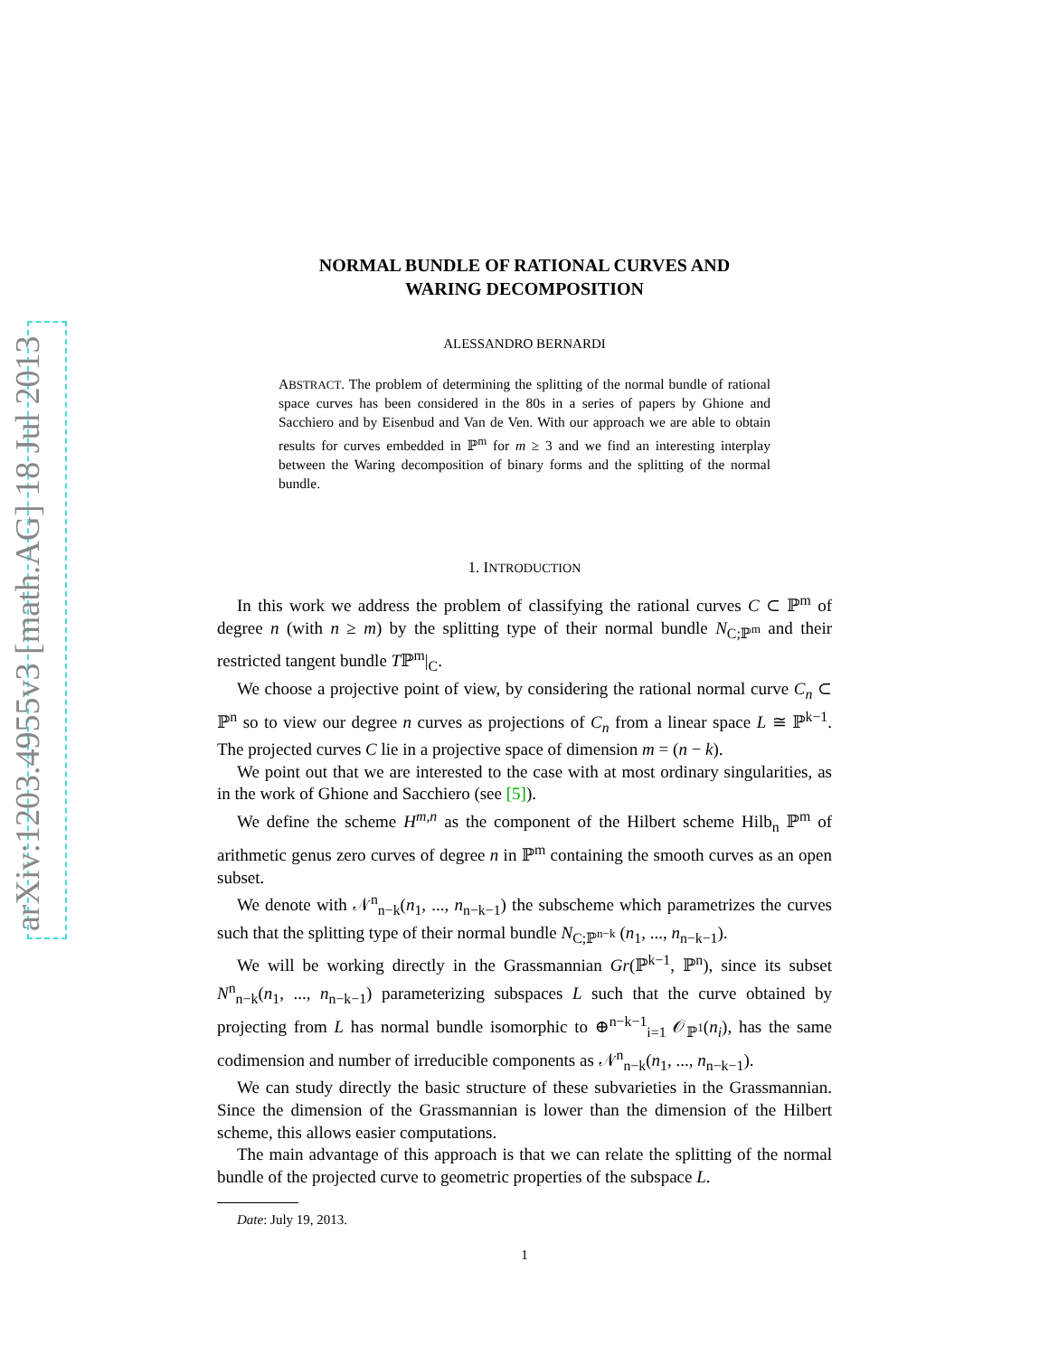arXiv:1203.4955v3 [math.AG] 18 Jul 2013
NORMAL BUNDLE OF RATIONAL CURVES AND
WARING DECOMPOSITION
ALESSANDRO BERNARDI
ABSTRACT. The problem of determining the splitting of the normal bundle of rational space curves has been considered in the 80s in a series of papers by Ghione and Sacchiero and by Eisenbud and Van de Ven. With our approach we are able to obtain results for curves embedded in ℙ<sup>m</sup> for m ≥ 3 and we find an interesting interplay between the Waring decomposition of binary forms and the splitting of the normal bundle.
1. INTRODUCTION
In this work we address the problem of classifying the rational curves C ⊂ ℙ<sup>m</sup> of degree n (with n ≥ m) by the splitting type of their normal bundle N<sub>C;ℙ<sup>m</sup></sub> and their restricted tangent bundle Tℙ<sup>m</sup>|<sub>C</sub>.
We choose a projective point of view, by considering the rational normal curve C<sub>n</sub> ⊂ ℙ<sup>n</sup> so to view our degree n curves as projections of C<sub>n</sub> from a linear space L ≅ ℙ<sup>k−1</sup>. The projected curves C lie in a projective space of dimension m = (n − k).
We point out that we are interested to the case with at most ordinary singularities, as in the work of Ghione and Sacchiero (see [5]).
We define the scheme H<sup>m,n</sup> as the component of the Hilbert scheme Hilb<sub>n</sub> ℙ<sup>m</sup> of arithmetic genus zero curves of degree n in ℙ<sup>m</sup> containing the smooth curves as an open subset.
We denote with 𝒩<sup>n</sup><sub>n−k</sub>(n<sub>1</sub>, ..., n<sub>n−k−1</sub>) the subscheme which parametrizes the curves such that the splitting type of their normal bundle N<sub>C;ℙ<sup>n−k</sup></sub> (n<sub>1</sub>, ..., n<sub>n−k−1</sub>).
We will be working directly in the Grassmannian Gr(ℙ<sup>k−1</sup>, ℙ<sup>n</sup>), since its subset N<sup>n</sup><sub>n−k</sub>(n<sub>1</sub>, ..., n<sub>n−k−1</sub>) parameterizing subspaces L such that the curve obtained by projecting from L has normal bundle isomorphic to ⊕<sup>n−k−1</sup><sub>i=1</sub> 𝒪<sub>ℙ<sup>1</sup></sub>(n<sub>i</sub>), has the same codimension and number of irreducible components as 𝒩<sup>n</sup><sub>n−k</sub>(n<sub>1</sub>, ..., n<sub>n−k−1</sub>).
We can study directly the basic structure of these subvarieties in the Grassmannian. Since the dimension of the Grassmannian is lower than the dimension of the Hilbert scheme, this allows easier computations.
The main advantage of this approach is that we can relate the splitting of the normal bundle of the projected curve to geometric properties of the subspace L.
Date: July 19, 2013.
1